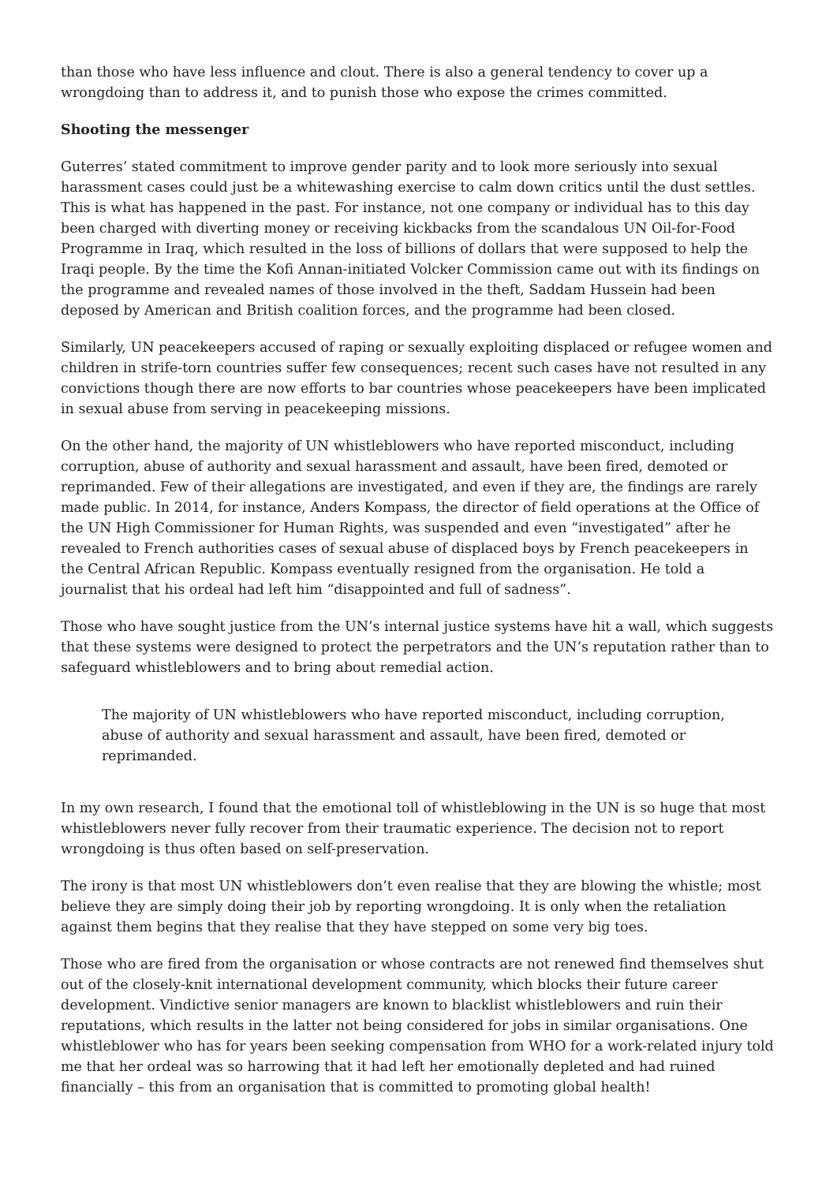than those who have less influence and clout. There is also a general tendency to cover up a wrongdoing than to address it, and to punish those who expose the crimes committed.
Shooting the messenger
Guterres’ stated commitment to improve gender parity and to look more seriously into sexual harassment cases could just be a whitewashing exercise to calm down critics until the dust settles. This is what has happened in the past. For instance, not one company or individual has to this day been charged with diverting money or receiving kickbacks from the scandalous UN Oil-for-Food Programme in Iraq, which resulted in the loss of billions of dollars that were supposed to help the Iraqi people. By the time the Kofi Annan-initiated Volcker Commission came out with its findings on the programme and revealed names of those involved in the theft, Saddam Hussein had been deposed by American and British coalition forces, and the programme had been closed.
Similarly, UN peacekeepers accused of raping or sexually exploiting displaced or refugee women and children in strife-torn countries suffer few consequences; recent such cases have not resulted in any convictions though there are now efforts to bar countries whose peacekeepers have been implicated in sexual abuse from serving in peacekeeping missions.
On the other hand, the majority of UN whistleblowers who have reported misconduct, including corruption, abuse of authority and sexual harassment and assault, have been fired, demoted or reprimanded. Few of their allegations are investigated, and even if they are, the findings are rarely made public. In 2014, for instance, Anders Kompass, the director of field operations at the Office of the UN High Commissioner for Human Rights, was suspended and even “investigated” after he revealed to French authorities cases of sexual abuse of displaced boys by French peacekeepers in the Central African Republic. Kompass eventually resigned from the organisation. He told a journalist that his ordeal had left him “disappointed and full of sadness”.
Those who have sought justice from the UN’s internal justice systems have hit a wall, which suggests that these systems were designed to protect the perpetrators and the UN’s reputation rather than to safeguard whistleblowers and to bring about remedial action.
The majority of UN whistleblowers who have reported misconduct, including corruption, abuse of authority and sexual harassment and assault, have been fired, demoted or reprimanded.
In my own research, I found that the emotional toll of whistleblowing in the UN is so huge that most whistleblowers never fully recover from their traumatic experience. The decision not to report wrongdoing is thus often based on self-preservation.
The irony is that most UN whistleblowers don’t even realise that they are blowing the whistle; most believe they are simply doing their job by reporting wrongdoing. It is only when the retaliation against them begins that they realise that they have stepped on some very big toes.
Those who are fired from the organisation or whose contracts are not renewed find themselves shut out of the closely-knit international development community, which blocks their future career development. Vindictive senior managers are known to blacklist whistleblowers and ruin their reputations, which results in the latter not being considered for jobs in similar organisations. One whistleblower who has for years been seeking compensation from WHO for a work-related injury told me that her ordeal was so harrowing that it had left her emotionally depleted and had ruined financially – this from an organisation that is committed to promoting global health!